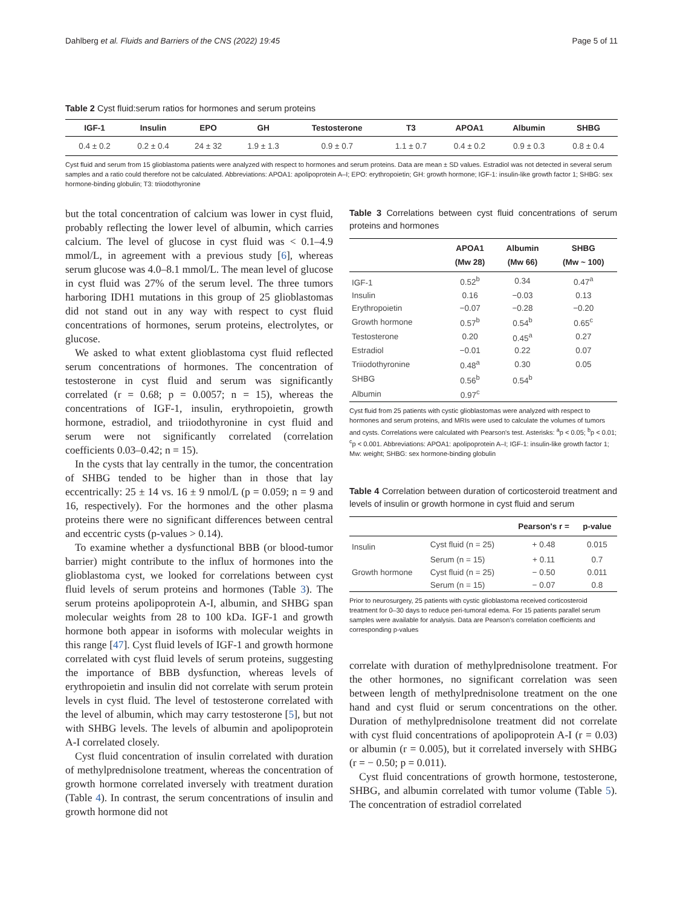Dahlberg et al. Fluids and Barriers of the CNS (2022) 19:45 Page 5 of 11
Table 2 Cyst fluid:serum ratios for hormones and serum proteins
| IGF-1 | Insulin | EPO | GH | Testosterone | T3 | APOA1 | Albumin | SHBG |
| --- | --- | --- | --- | --- | --- | --- | --- | --- |
| 0.4 ± 0.2 | 0.2 ± 0.4 | 24 ± 32 | 1.9 ± 1.3 | 0.9 ± 0.7 | 1.1 ± 0.7 | 0.4 ± 0.2 | 0.9 ± 0.3 | 0.8 ± 0.4 |
Cyst fluid and serum from 15 glioblastoma patients were analyzed with respect to hormones and serum proteins. Data are mean ± SD values. Estradiol was not detected in several serum samples and a ratio could therefore not be calculated. Abbreviations: APOA1: apolipoprotein A–I; EPO: erythropoietin; GH: growth hormone; IGF-1: insulin-like growth factor 1; SHBG: sex hormone-binding globulin; T3: triiodothyronine
but the total concentration of calcium was lower in cyst fluid, probably reflecting the lower level of albumin, which carries calcium. The level of glucose in cyst fluid was < 0.1–4.9 mmol/L, in agreement with a previous study [6], whereas serum glucose was 4.0–8.1 mmol/L. The mean level of glucose in cyst fluid was 27% of the serum level. The three tumors harboring IDH1 mutations in this group of 25 glioblastomas did not stand out in any way with respect to cyst fluid concentrations of hormones, serum proteins, electrolytes, or glucose.
We asked to what extent glioblastoma cyst fluid reflected serum concentrations of hormones. The concentration of testosterone in cyst fluid and serum was significantly correlated (r = 0.68; p = 0.0057; n = 15), whereas the concentrations of IGF-1, insulin, erythropoietin, growth hormone, estradiol, and triiodothyronine in cyst fluid and serum were not significantly correlated (correlation coefficients 0.03–0.42; n = 15).
In the cysts that lay centrally in the tumor, the concentration of SHBG tended to be higher than in those that lay eccentrically: 25 ± 14 vs. 16 ± 9 nmol/L (p = 0.059; n = 9 and 16, respectively). For the hormones and the other plasma proteins there were no significant differences between central and eccentric cysts (p-values > 0.14).
To examine whether a dysfunctional BBB (or blood-tumor barrier) might contribute to the influx of hormones into the glioblastoma cyst, we looked for correlations between cyst fluid levels of serum proteins and hormones (Table 3). The serum proteins apolipoprotein A-I, albumin, and SHBG span molecular weights from 28 to 100 kDa. IGF-1 and growth hormone both appear in isoforms with molecular weights in this range [47]. Cyst fluid levels of IGF-1 and growth hormone correlated with cyst fluid levels of serum proteins, suggesting the importance of BBB dysfunction, whereas levels of erythropoietin and insulin did not correlate with serum protein levels in cyst fluid. The level of testosterone correlated with the level of albumin, which may carry testosterone [5], but not with SHBG levels. The levels of albumin and apolipoprotein A-I correlated closely.
Cyst fluid concentration of insulin correlated with duration of methylprednisolone treatment, whereas the concentration of growth hormone correlated inversely with treatment duration (Table 4). In contrast, the serum concentrations of insulin and growth hormone did not
Table 3 Correlations between cyst fluid concentrations of serum proteins and hormones
| | APOA1 (Mw 28) | Albumin (Mw 66) | SHBG (Mw ~ 100) |
| --- | --- | --- | --- |
| IGF-1 | 0.52<sup>b</sup> | 0.34 | 0.47<sup>a</sup> |
| Insulin | 0.16 | −0.03 | 0.13 |
| Erythropoietin | −0.07 | −0.28 | −0.20 |
| Growth hormone | 0.57<sup>b</sup> | 0.54<sup>b</sup> | 0.65<sup>c</sup> |
| Testosterone | 0.20 | 0.45<sup>a</sup> | 0.27 |
| Estradiol | −0.01 | 0.22 | 0.07 |
| Triiodothyronine | 0.48<sup>a</sup> | 0.30 | 0.05 |
| SHBG | 0.56<sup>b</sup> | 0.54<sup>b</sup> | |
| Albumin | 0.97<sup>c</sup> | | |
Cyst fluid from 25 patients with cystic glioblastomas were analyzed with respect to hormones and serum proteins, and MRIs were used to calculate the volumes of tumors and cysts. Correlations were calculated with Pearson's test. Asterisks: <sup>a</sup>p < 0.05; <sup>b</sup>p < 0.01; <sup>c</sup>p < 0.001. Abbreviations: APOA1: apolipoprotein A–I; IGF-1: insulin-like growth factor 1; Mw: weight; SHBG: sex hormone-binding globulin
Table 4 Correlation between duration of corticosteroid treatment and levels of insulin or growth hormone in cyst fluid and serum
| | | Pearson's r = | p-value |
| --- | --- | --- | --- |
| Insulin | Cyst fluid (n = 25) | + 0.48 | 0.015 |
| | Serum (n = 15) | + 0.11 | 0.7 |
| Growth hormone | Cyst fluid (n = 25) | − 0.50 | 0.011 |
| | Serum (n = 15) | − 0.07 | 0.8 |
Prior to neurosurgery, 25 patients with cystic glioblastoma received corticosteroid treatment for 0–30 days to reduce peri-tumoral edema. For 15 patients parallel serum samples were available for analysis. Data are Pearson's correlation coefficients and corresponding p-values
correlate with duration of methylprednisolone treatment. For the other hormones, no significant correlation was seen between length of methylprednisolone treatment on the one hand and cyst fluid or serum concentrations on the other. Duration of methylprednisolone treatment did not correlate with cyst fluid concentrations of apolipoprotein A-I (r = 0.03) or albumin (r = 0.005), but it correlated inversely with SHBG (r = − 0.50; p = 0.011).
Cyst fluid concentrations of growth hormone, testosterone, SHBG, and albumin correlated with tumor volume (Table 5). The concentration of estradiol correlated